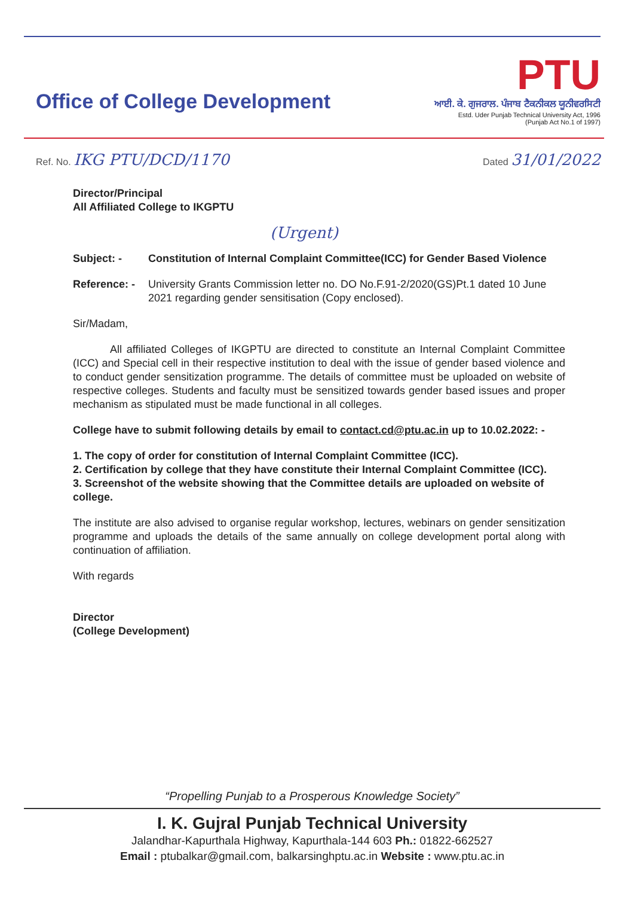Office of College Development
PTU
ਆਈ. ਕੇ. ਗੁਜਰਾਲ. ਪੰਜਾਬ ਟੈਕਨੀਕਲ ਯੂਨੀਵਰਸਿਟੀ
Estd. Uder Punjab Technical University Act, 1996
(Punjab Act No.1 of 1997)
Ref. No. IKG PTU/DCD/1170
Dated 31/01/2022
Director/Principal
All Affiliated College to IKGPTU
(Urgent)
Subject: - Constitution of Internal Complaint Committee(ICC) for Gender Based Violence
Reference: -
University Grants Commission letter no. DO No.F.91-2/2020(GS)Pt.1 dated 10 June 2021 regarding gender sensitisation (Copy enclosed).
Sir/Madam,
All affiliated Colleges of IKGPTU are directed to constitute an Internal Complaint Committee (ICC) and Special cell in their respective institution to deal with the issue of gender based violence and to conduct gender sensitization programme. The details of committee must be uploaded on website of respective colleges. Students and faculty must be sensitized towards gender based issues and proper mechanism as stipulated must be made functional in all colleges.
College have to submit following details by email to contact.cd@ptu.ac.in up to 10.02.2022: -
1. The copy of order for constitution of Internal Complaint Committee (ICC).
2. Certification by college that they have constitute their Internal Complaint Committee (ICC).
3. Screenshot of the website showing that the Committee details are uploaded on website of college.
The institute are also advised to organise regular workshop, lectures, webinars on gender sensitization programme and uploads the details of the same annually on college development portal along with continuation of affiliation.
With regards
Director
(College Development)
“Propelling Punjab to a Prosperous Knowledge Society”
I. K. Gujral Punjab Technical University
Jalandhar-Kapurthala Highway, Kapurthala-144 603 Ph.: 01822-662527
Email : ptubalkar@gmail.com, balkarsinghptu.ac.in Website : www.ptu.ac.in